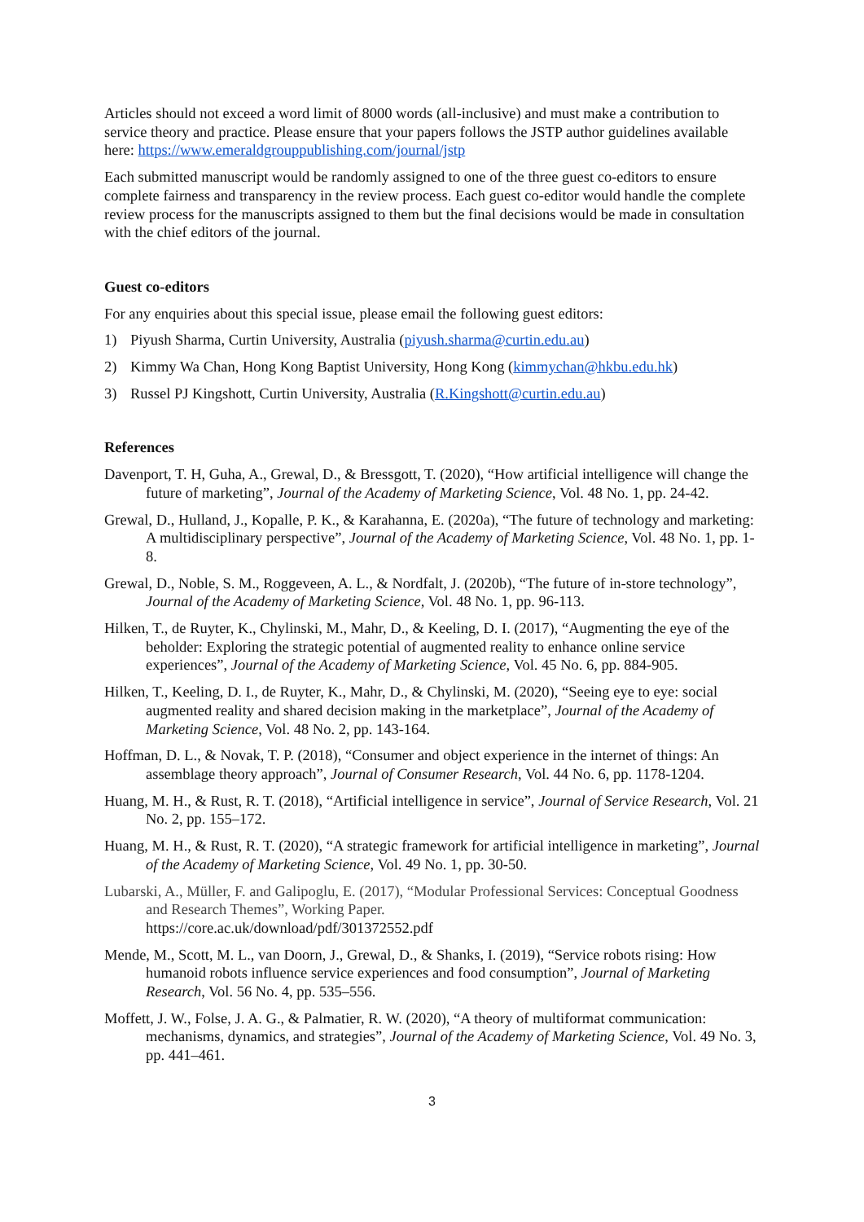Articles should not exceed a word limit of 8000 words (all-inclusive) and must make a contribution to service theory and practice. Please ensure that your papers follows the JSTP author guidelines available here: https://www.emeraldgrouppublishing.com/journal/jstp
Each submitted manuscript would be randomly assigned to one of the three guest co-editors to ensure complete fairness and transparency in the review process. Each guest co-editor would handle the complete review process for the manuscripts assigned to them but the final decisions would be made in consultation with the chief editors of the journal.
Guest co-editors
For any enquiries about this special issue, please email the following guest editors:
1) Piyush Sharma, Curtin University, Australia (piyush.sharma@curtin.edu.au)
2) Kimmy Wa Chan, Hong Kong Baptist University, Hong Kong (kimmychan@hkbu.edu.hk)
3) Russel PJ Kingshott, Curtin University, Australia (R.Kingshott@curtin.edu.au)
References
Davenport, T. H, Guha, A., Grewal, D., & Bressgott, T. (2020), “How artificial intelligence will change the future of marketing”, Journal of the Academy of Marketing Science, Vol. 48 No. 1, pp. 24-42.
Grewal, D., Hulland, J., Kopalle, P. K., & Karahanna, E. (2020a), “The future of technology and marketing: A multidisciplinary perspective”, Journal of the Academy of Marketing Science, Vol. 48 No. 1, pp. 1-8.
Grewal, D., Noble, S. M., Roggeveen, A. L., & Nordfalt, J. (2020b), “The future of in-store technology”, Journal of the Academy of Marketing Science, Vol. 48 No. 1, pp. 96-113.
Hilken, T., de Ruyter, K., Chylinski, M., Mahr, D., & Keeling, D. I. (2017), “Augmenting the eye of the beholder: Exploring the strategic potential of augmented reality to enhance online service experiences”, Journal of the Academy of Marketing Science, Vol. 45 No. 6, pp. 884-905.
Hilken, T., Keeling, D. I., de Ruyter, K., Mahr, D., & Chylinski, M. (2020), “Seeing eye to eye: social augmented reality and shared decision making in the marketplace”, Journal of the Academy of Marketing Science, Vol. 48 No. 2, pp. 143-164.
Hoffman, D. L., & Novak, T. P. (2018), “Consumer and object experience in the internet of things: An assemblage theory approach”, Journal of Consumer Research, Vol. 44 No. 6, pp. 1178-1204.
Huang, M. H., & Rust, R. T. (2018), “Artificial intelligence in service”, Journal of Service Research, Vol. 21 No. 2, pp. 155–172.
Huang, M. H., & Rust, R. T. (2020), “A strategic framework for artificial intelligence in marketing”, Journal of the Academy of Marketing Science, Vol. 49 No. 1, pp. 30-50.
Lubarski, A., Müller, F. and Galipoglu, E. (2017), “Modular Professional Services: Conceptual Goodness and Research Themes”, Working Paper.
https://core.ac.uk/download/pdf/301372552.pdf
Mende, M., Scott, M. L., van Doorn, J., Grewal, D., & Shanks, I. (2019), “Service robots rising: How humanoid robots influence service experiences and food consumption”, Journal of Marketing Research, Vol. 56 No. 4, pp. 535–556.
Moffett, J. W., Folse, J. A. G., & Palmatier, R. W. (2020), “A theory of multiformat communication: mechanisms, dynamics, and strategies”, Journal of the Academy of Marketing Science, Vol. 49 No. 3, pp. 441–461.
3